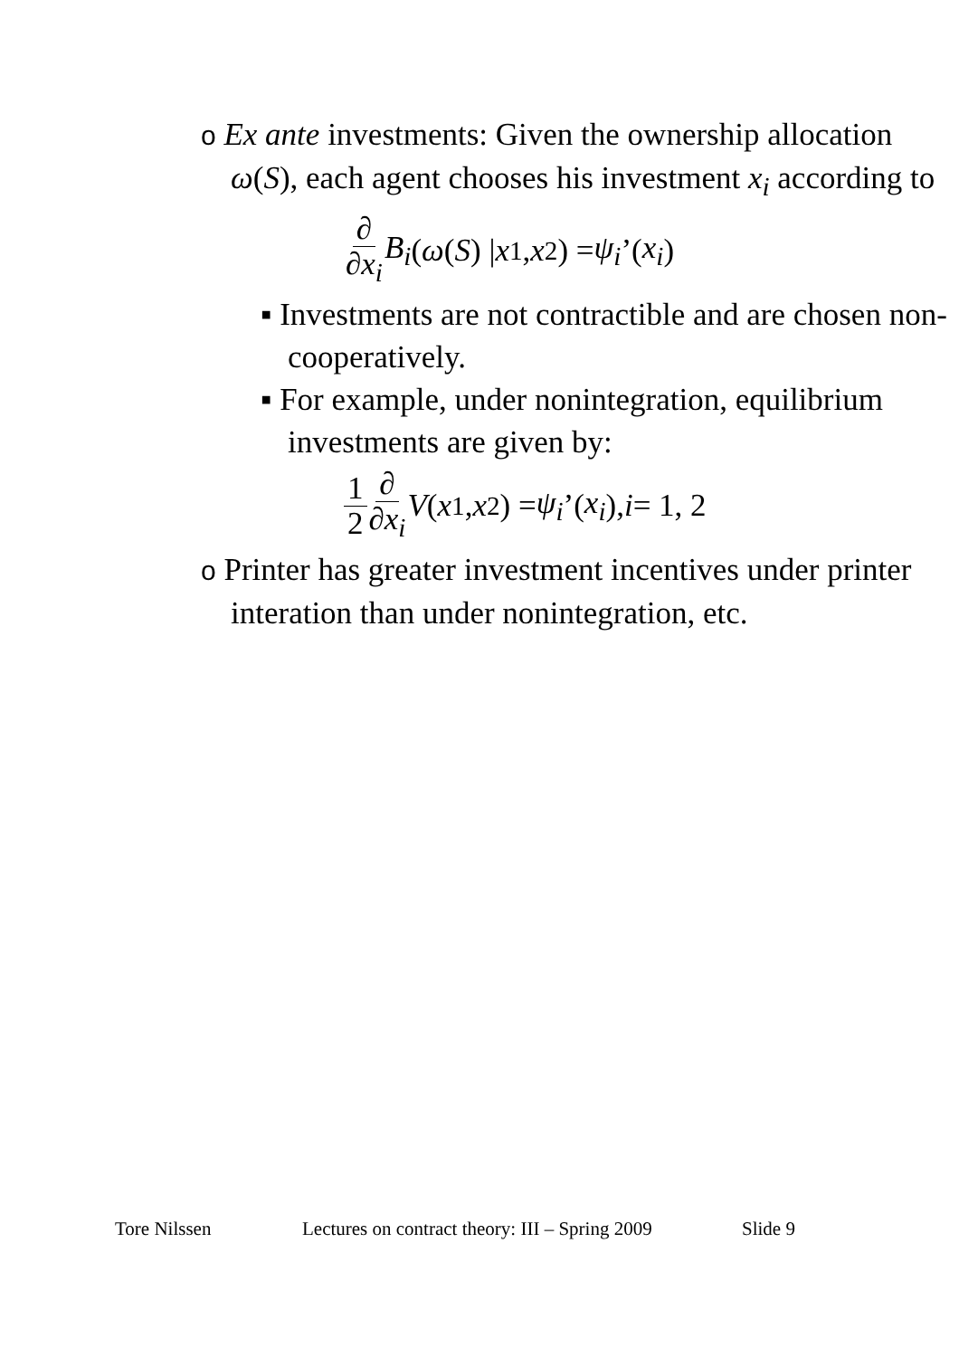o Ex ante investments: Given the ownership allocation ω(S), each agent chooses his investment x<sub>i</sub> according to
∂ ∂x<sub>i</sub> B<sub>i</sub> (ω (S) | x<sub>1</sub>, x<sub>2</sub>) = ψ<sub>i</sub>’(x<sub>i</sub>)
▪ Investments are not contractible and are chosen non-cooperatively.
▪ For example, under nonintegration, equilibrium investments are given by:
1 2 ∂ ∂x<sub>i</sub> V ( x<sub>1</sub>, x<sub>2</sub>) = ψ<sub>i</sub>’(x<sub>i</sub>), i = 1, 2
o Printer has greater investment incentives under printer interation than under nonintegration, etc.
Tore Nilssen Lectures on contract theory: III – Spring 2009 Slide 9